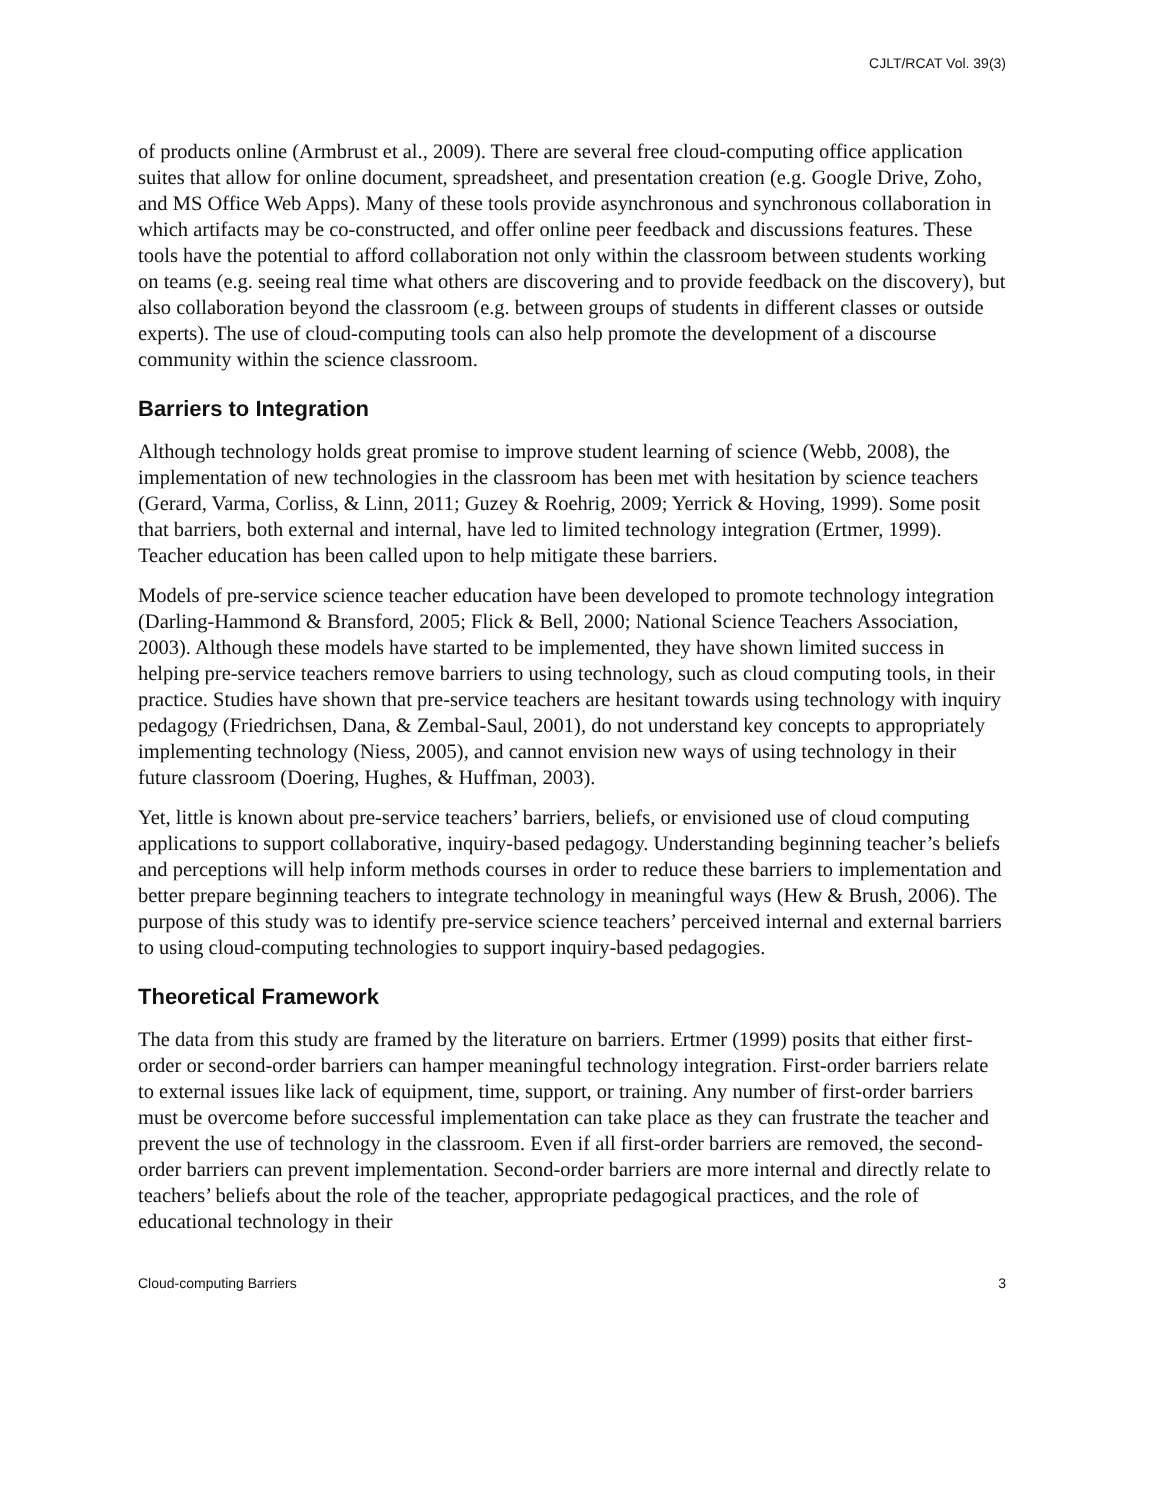CJLT/RCAT Vol. 39(3)
of products online (Armbrust et al., 2009). There are several free cloud-computing office application suites that allow for online document, spreadsheet, and presentation creation (e.g. Google Drive, Zoho, and MS Office Web Apps). Many of these tools provide asynchronous and synchronous collaboration in which artifacts may be co-constructed, and offer online peer feedback and discussions features. These tools have the potential to afford collaboration not only within the classroom between students working on teams (e.g. seeing real time what others are discovering and to provide feedback on the discovery), but also collaboration beyond the classroom (e.g. between groups of students in different classes or outside experts). The use of cloud-computing tools can also help promote the development of a discourse community within the science classroom.
Barriers to Integration
Although technology holds great promise to improve student learning of science (Webb, 2008), the implementation of new technologies in the classroom has been met with hesitation by science teachers (Gerard, Varma, Corliss, & Linn, 2011; Guzey & Roehrig, 2009; Yerrick & Hoving, 1999). Some posit that barriers, both external and internal, have led to limited technology integration (Ertmer, 1999). Teacher education has been called upon to help mitigate these barriers.
Models of pre-service science teacher education have been developed to promote technology integration (Darling-Hammond & Bransford, 2005; Flick & Bell, 2000; National Science Teachers Association, 2003). Although these models have started to be implemented, they have shown limited success in helping pre-service teachers remove barriers to using technology, such as cloud computing tools, in their practice. Studies have shown that pre-service teachers are hesitant towards using technology with inquiry pedagogy (Friedrichsen, Dana, & Zembal-Saul, 2001), do not understand key concepts to appropriately implementing technology (Niess, 2005), and cannot envision new ways of using technology in their future classroom (Doering, Hughes, & Huffman, 2003).
Yet, little is known about pre-service teachers’ barriers, beliefs, or envisioned use of cloud computing applications to support collaborative, inquiry-based pedagogy. Understanding beginning teacher’s beliefs and perceptions will help inform methods courses in order to reduce these barriers to implementation and better prepare beginning teachers to integrate technology in meaningful ways (Hew & Brush, 2006). The purpose of this study was to identify pre-service science teachers’ perceived internal and external barriers to using cloud-computing technologies to support inquiry-based pedagogies.
Theoretical Framework
The data from this study are framed by the literature on barriers. Ertmer (1999) posits that either first-order or second-order barriers can hamper meaningful technology integration. First-order barriers relate to external issues like lack of equipment, time, support, or training. Any number of first-order barriers must be overcome before successful implementation can take place as they can frustrate the teacher and prevent the use of technology in the classroom. Even if all first-order barriers are removed, the second-order barriers can prevent implementation. Second-order barriers are more internal and directly relate to teachers’ beliefs about the role of the teacher, appropriate pedagogical practices, and the role of educational technology in their
Cloud-computing Barriers 3